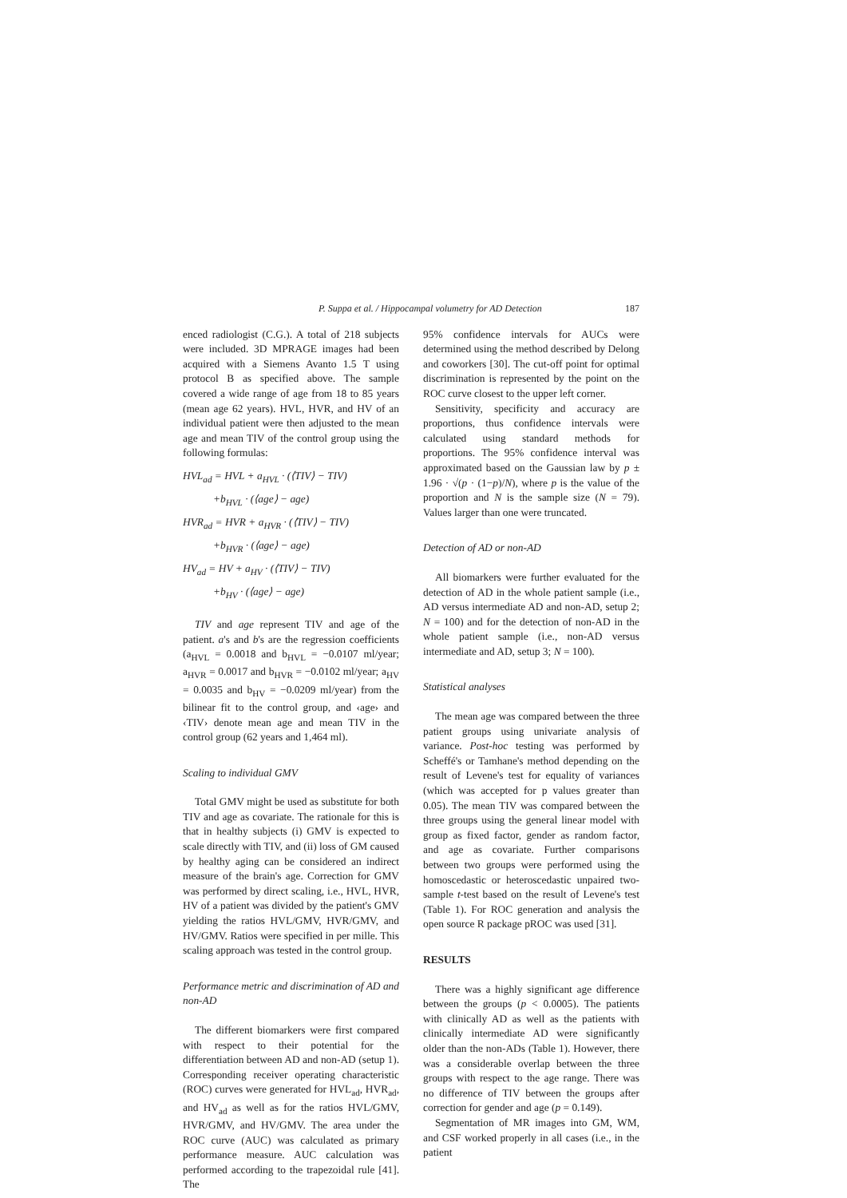P. Suppa et al. / Hippocampal volumetry for AD Detection 187
enced radiologist (C.G.). A total of 218 subjects were included. 3D MPRAGE images had been acquired with a Siemens Avanto 1.5 T using protocol B as specified above. The sample covered a wide range of age from 18 to 85 years (mean age 62 years). HVL, HVR, and HV of an individual patient were then adjusted to the mean age and mean TIV of the control group using the following formulas:
HVL<sub>ad</sub> = HVL + a<sub>HVL</sub> · (⟨TIV⟩ − TIV)
+b<sub>HVL</sub> · (⟨age⟩ − age)
HVR<sub>ad</sub> = HVR + a<sub>HVR</sub> · (⟨TIV⟩ − TIV)
+b<sub>HVR</sub> · (⟨age⟩ − age)
HV<sub>ad</sub> = HV + a<sub>HV</sub> · (⟨TIV⟩ − TIV)
+b<sub>HV</sub> · (⟨age⟩ − age)
TIV and age represent TIV and age of the patient. a's and b's are the regression coefficients (a<sub>HVL</sub> = 0.0018 and b<sub>HVL</sub> = −0.0107 ml/year; a<sub>HVR</sub> = 0.0017 and b<sub>HVR</sub> = −0.0102 ml/year; a<sub>HV</sub> = 0.0035 and b<sub>HV</sub> = −0.0209 ml/year) from the bilinear fit to the control group, and ‹age› and ‹TIV› denote mean age and mean TIV in the control group (62 years and 1,464 ml).
Scaling to individual GMV
Total GMV might be used as substitute for both TIV and age as covariate. The rationale for this is that in healthy subjects (i) GMV is expected to scale directly with TIV, and (ii) loss of GM caused by healthy aging can be considered an indirect measure of the brain's age. Correction for GMV was performed by direct scaling, i.e., HVL, HVR, HV of a patient was divided by the patient's GMV yielding the ratios HVL/GMV, HVR/GMV, and HV/GMV. Ratios were specified in per mille. This scaling approach was tested in the control group.
Performance metric and discrimination of AD and non-AD
The different biomarkers were first compared with respect to their potential for the differentiation between AD and non-AD (setup 1). Corresponding receiver operating characteristic (ROC) curves were generated for HVL<sub>ad</sub>, HVR<sub>ad</sub>, and HV<sub>ad</sub> as well as for the ratios HVL/GMV, HVR/GMV, and HV/GMV. The area under the ROC curve (AUC) was calculated as primary performance measure. AUC calculation was performed according to the trapezoidal rule [41]. The
95% confidence intervals for AUCs were determined using the method described by Delong and coworkers [30]. The cut-off point for optimal discrimination is represented by the point on the ROC curve closest to the upper left corner.
Sensitivity, specificity and accuracy are proportions, thus confidence intervals were calculated using standard methods for proportions. The 95% confidence interval was approximated based on the Gaussian law by p ± 1.96 · √(p · (1−p)/N), where p is the value of the proportion and N is the sample size (N = 79). Values larger than one were truncated.
Detection of AD or non-AD
All biomarkers were further evaluated for the detection of AD in the whole patient sample (i.e., AD versus intermediate AD and non-AD, setup 2; N = 100) and for the detection of non-AD in the whole patient sample (i.e., non-AD versus intermediate and AD, setup 3; N = 100).
Statistical analyses
The mean age was compared between the three patient groups using univariate analysis of variance. Post-hoc testing was performed by Scheffé's or Tamhane's method depending on the result of Levene's test for equality of variances (which was accepted for p values greater than 0.05). The mean TIV was compared between the three groups using the general linear model with group as fixed factor, gender as random factor, and age as covariate. Further comparisons between two groups were performed using the homoscedastic or heteroscedastic unpaired two-sample t-test based on the result of Levene's test (Table 1). For ROC generation and analysis the open source R package pROC was used [31].
RESULTS
There was a highly significant age difference between the groups (p < 0.0005). The patients with clinically AD as well as the patients with clinically intermediate AD were significantly older than the non-ADs (Table 1). However, there was a considerable overlap between the three groups with respect to the age range. There was no difference of TIV between the groups after correction for gender and age (p = 0.149).
Segmentation of MR images into GM, WM, and CSF worked properly in all cases (i.e., in the patient